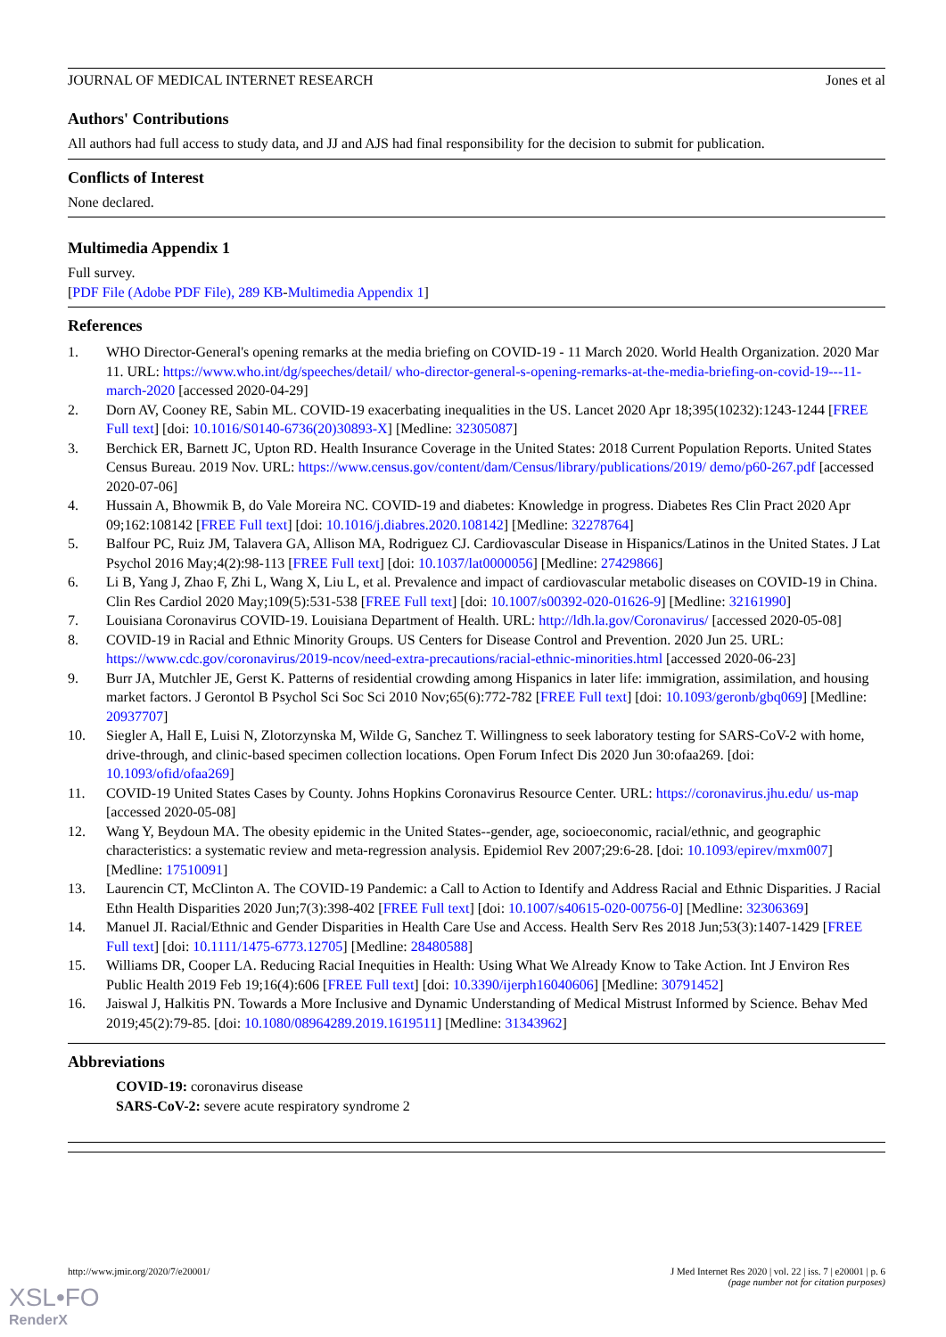JOURNAL OF MEDICAL INTERNET RESEARCH Jones et al
Authors' Contributions
All authors had full access to study data, and JJ and AJS had final responsibility for the decision to submit for publication.
Conflicts of Interest
None declared.
Multimedia Appendix 1
Full survey.
[PDF File (Adobe PDF File), 289 KB-Multimedia Appendix 1]
References
1. WHO Director-General's opening remarks at the media briefing on COVID-19 - 11 March 2020. World Health Organization. 2020 Mar 11. URL: https://www.who.int/dg/speeches/detail/ who-director-general-s-opening-remarks-at-the-media-briefing-on-covid-19---11-march-2020 [accessed 2020-04-29]
2. Dorn AV, Cooney RE, Sabin ML. COVID-19 exacerbating inequalities in the US. Lancet 2020 Apr 18;395(10232):1243-1244 [FREE Full text] [doi: 10.1016/S0140-6736(20)30893-X] [Medline: 32305087]
3. Berchick ER, Barnett JC, Upton RD. Health Insurance Coverage in the United States: 2018 Current Population Reports. United States Census Bureau. 2019 Nov. URL: https://www.census.gov/content/dam/Census/library/publications/2019/ demo/p60-267.pdf [accessed 2020-07-06]
4. Hussain A, Bhowmik B, do Vale Moreira NC. COVID-19 and diabetes: Knowledge in progress. Diabetes Res Clin Pract 2020 Apr 09;162:108142 [FREE Full text] [doi: 10.1016/j.diabres.2020.108142] [Medline: 32278764]
5. Balfour PC, Ruiz JM, Talavera GA, Allison MA, Rodriguez CJ. Cardiovascular Disease in Hispanics/Latinos in the United States. J Lat Psychol 2016 May;4(2):98-113 [FREE Full text] [doi: 10.1037/lat0000056] [Medline: 27429866]
6. Li B, Yang J, Zhao F, Zhi L, Wang X, Liu L, et al. Prevalence and impact of cardiovascular metabolic diseases on COVID-19 in China. Clin Res Cardiol 2020 May;109(5):531-538 [FREE Full text] [doi: 10.1007/s00392-020-01626-9] [Medline: 32161990]
7. Louisiana Coronavirus COVID-19. Louisiana Department of Health. URL: http://ldh.la.gov/Coronavirus/ [accessed 2020-05-08]
8. COVID-19 in Racial and Ethnic Minority Groups. US Centers for Disease Control and Prevention. 2020 Jun 25. URL: https://www.cdc.gov/coronavirus/2019-ncov/need-extra-precautions/racial-ethnic-minorities.html [accessed 2020-06-23]
9. Burr JA, Mutchler JE, Gerst K. Patterns of residential crowding among Hispanics in later life: immigration, assimilation, and housing market factors. J Gerontol B Psychol Sci Soc Sci 2010 Nov;65(6):772-782 [FREE Full text] [doi: 10.1093/geronb/gbq069] [Medline: 20937707]
10. Siegler A, Hall E, Luisi N, Zlotorzynska M, Wilde G, Sanchez T. Willingness to seek laboratory testing for SARS-CoV-2 with home, drive-through, and clinic-based specimen collection locations. Open Forum Infect Dis 2020 Jun 30:ofaa269. [doi: 10.1093/ofid/ofaa269]
11. COVID-19 United States Cases by County. Johns Hopkins Coronavirus Resource Center. URL: https://coronavirus.jhu.edu/ us-map [accessed 2020-05-08]
12. Wang Y, Beydoun MA. The obesity epidemic in the United States--gender, age, socioeconomic, racial/ethnic, and geographic characteristics: a systematic review and meta-regression analysis. Epidemiol Rev 2007;29:6-28. [doi: 10.1093/epirev/mxm007] [Medline: 17510091]
13. Laurencin CT, McClinton A. The COVID-19 Pandemic: a Call to Action to Identify and Address Racial and Ethnic Disparities. J Racial Ethn Health Disparities 2020 Jun;7(3):398-402 [FREE Full text] [doi: 10.1007/s40615-020-00756-0] [Medline: 32306369]
14. Manuel JI. Racial/Ethnic and Gender Disparities in Health Care Use and Access. Health Serv Res 2018 Jun;53(3):1407-1429 [FREE Full text] [doi: 10.1111/1475-6773.12705] [Medline: 28480588]
15. Williams DR, Cooper LA. Reducing Racial Inequities in Health: Using What We Already Know to Take Action. Int J Environ Res Public Health 2019 Feb 19;16(4):606 [FREE Full text] [doi: 10.3390/ijerph16040606] [Medline: 30791452]
16. Jaiswal J, Halkitis PN. Towards a More Inclusive and Dynamic Understanding of Medical Mistrust Informed by Science. Behav Med 2019;45(2):79-85. [doi: 10.1080/08964289.2019.1619511] [Medline: 31343962]
Abbreviations
COVID-19: coronavirus disease
SARS-CoV-2: severe acute respiratory syndrome 2
http://www.jmir.org/2020/7/e20001/ J Med Internet Res 2020 | vol. 22 | iss. 7 | e20001 | p. 6
(page number not for citation purposes)
XSL•FO
RenderX